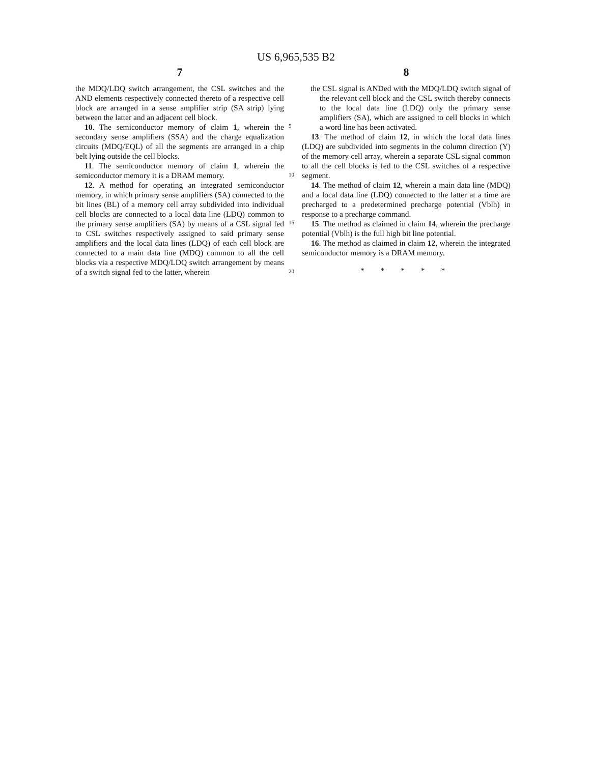US 6,965,535 B2
7
the MDQ/LDQ switch arrangement, the CSL switches and the AND elements respectively connected thereto of a respective cell block are arranged in a sense amplifier strip (SA strip) lying between the latter and an adjacent cell block.
10. The semiconductor memory of claim 1, wherein the secondary sense amplifiers (SSA) and the charge equalization circuits (MDQ/EQL) of all the segments are arranged in a chip belt lying outside the cell blocks.
11. The semiconductor memory of claim 1, wherein the semiconductor memory it is a DRAM memory.
12. A method for operating an integrated semiconductor memory, in which primary sense amplifiers (SA) connected to the bit lines (BL) of a memory cell array subdivided into individual cell blocks are connected to a local data line (LDQ) common to the primary sense amplifiers (SA) by means of a CSL signal fed to CSL switches respectively assigned to said primary sense amplifiers and the local data lines (LDQ) of each cell block are connected to a main data line (MDQ) common to all the cell blocks via a respective MDQ/LDQ switch arrangement by means of a switch signal fed to the latter, wherein
5
10
15
20
8
the CSL signal is ANDed with the MDQ/LDQ switch signal of the relevant cell block and the CSL switch thereby connects to the local data line (LDQ) only the primary sense amplifiers (SA), which are assigned to cell blocks in which a word line has been activated.
13. The method of claim 12, in which the local data lines (LDQ) are subdivided into segments in the column direction (Y) of the memory cell array, wherein a separate CSL signal common to all the cell blocks is fed to the CSL switches of a respective segment.
14. The method of claim 12, wherein a main data line (MDQ) and a local data line (LDQ) connected to the latter at a time are precharged to a predetermined precharge potential (Vblh) in response to a precharge command.
15. The method as claimed in claim 14, wherein the precharge potential (Vblh) is the full high bit line potential.
16. The method as claimed in claim 12, wherein the integrated semiconductor memory is a DRAM memory.
* * * * *